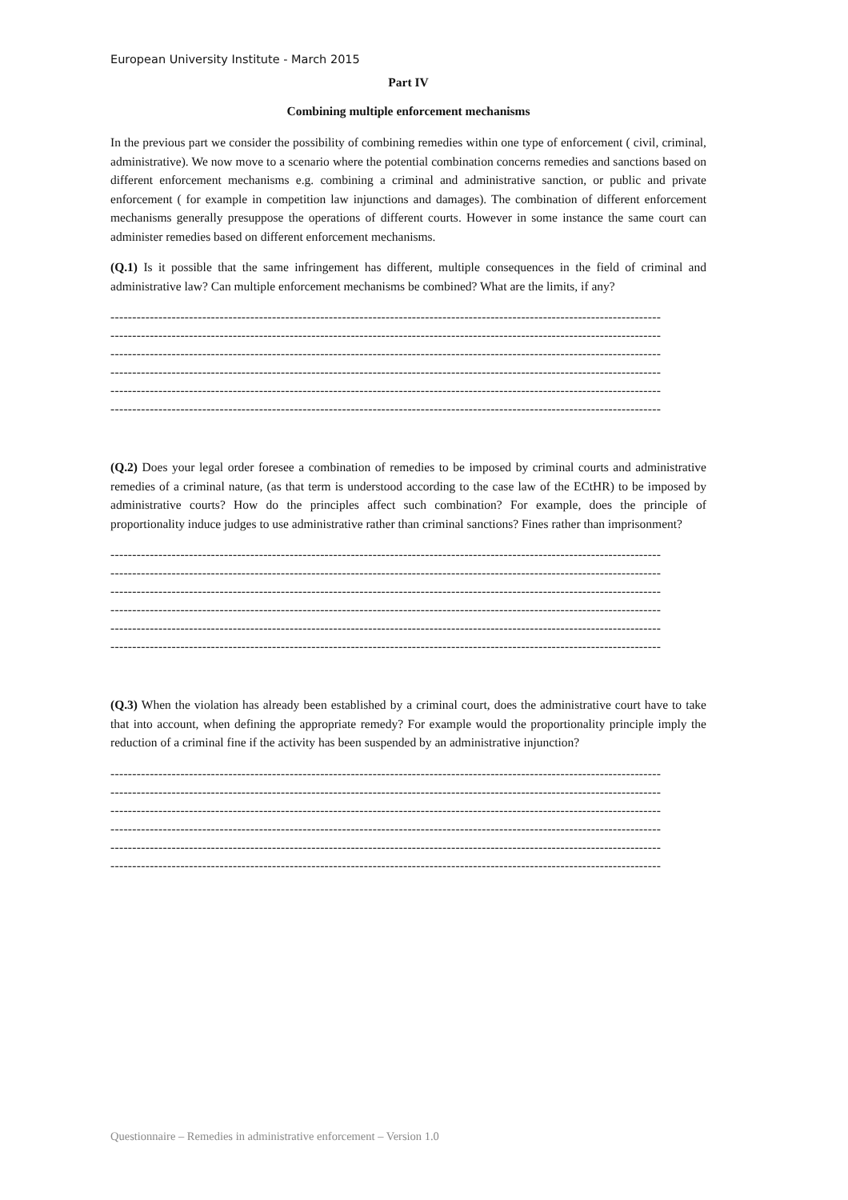European University Institute - March 2015
Part IV
Combining multiple enforcement mechanisms
In the previous part we consider the possibility of combining remedies within one type of enforcement ( civil, criminal, administrative). We now move to a scenario where the potential combination concerns remedies and sanctions based on different enforcement mechanisms e.g. combining a criminal and administrative sanction, or public and private enforcement ( for example in competition law injunctions and damages). The combination of different enforcement mechanisms generally presuppose the operations of different courts. However in some instance the same court can administer remedies based on different enforcement mechanisms.
(Q.1) Is it possible that the same infringement has different, multiple consequences in the field of criminal and administrative law? Can multiple enforcement mechanisms be combined? What are the limits, if any?
------------------------------------------------------------------------------------------------------------------------------
------------------------------------------------------------------------------------------------------------------------------
------------------------------------------------------------------------------------------------------------------------------
------------------------------------------------------------------------------------------------------------------------------
------------------------------------------------------------------------------------------------------------------------------
------------------------------------------------------------------------------------------------------------------------------
(Q.2) Does your legal order foresee a combination of remedies to be imposed by criminal courts and administrative remedies of a criminal nature, (as that term is understood according to the case law of the ECtHR) to be imposed by administrative courts? How do the principles affect such combination? For example, does the principle of proportionality induce judges to use administrative rather than criminal sanctions? Fines rather than imprisonment?
------------------------------------------------------------------------------------------------------------------------------
------------------------------------------------------------------------------------------------------------------------------
------------------------------------------------------------------------------------------------------------------------------
------------------------------------------------------------------------------------------------------------------------------
------------------------------------------------------------------------------------------------------------------------------
------------------------------------------------------------------------------------------------------------------------------
(Q.3) When the violation has already been established by a criminal court, does the administrative court have to take that into account, when defining the appropriate remedy? For example would the proportionality principle imply the reduction of a criminal fine if the activity has been suspended by an administrative injunction?
------------------------------------------------------------------------------------------------------------------------------
------------------------------------------------------------------------------------------------------------------------------
------------------------------------------------------------------------------------------------------------------------------
------------------------------------------------------------------------------------------------------------------------------
------------------------------------------------------------------------------------------------------------------------------
------------------------------------------------------------------------------------------------------------------------------
Questionnaire – Remedies in administrative enforcement – Version 1.0